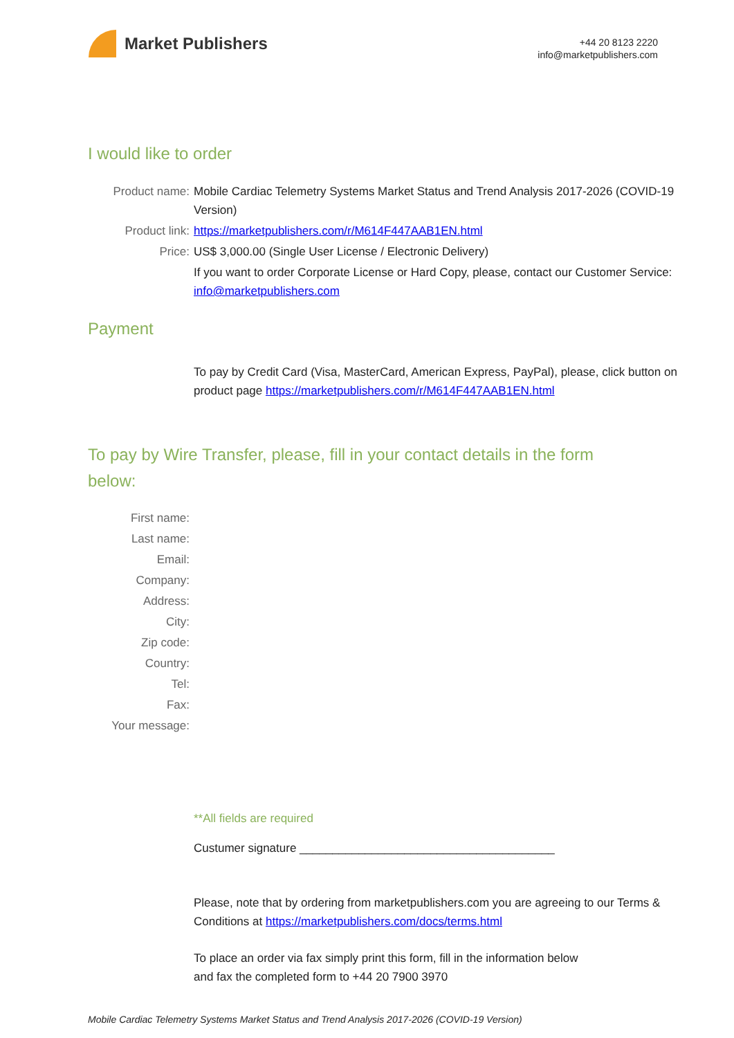Market Publishers
+44 20 8123 2220
info@marketpublishers.com
I would like to order
Product name: Mobile Cardiac Telemetry Systems Market Status and Trend Analysis 2017-2026 (COVID-19 Version)
Product link: https://marketpublishers.com/r/M614F447AAB1EN.html
Price: US$ 3,000.00 (Single User License / Electronic Delivery)
If you want to order Corporate License or Hard Copy, please, contact our Customer Service:
info@marketpublishers.com
Payment
To pay by Credit Card (Visa, MasterCard, American Express, PayPal), please, click button on product page https://marketpublishers.com/r/M614F447AAB1EN.html
To pay by Wire Transfer, please, fill in your contact details in the form below:
First name:
Last name:
Email:
Company:
Address:
City:
Zip code:
Country:
Tel:
Fax:
Your message:
**All fields are required
Custumer signature _______________________________________
Please, note that by ordering from marketpublishers.com you are agreeing to our Terms & Conditions at https://marketpublishers.com/docs/terms.html
To place an order via fax simply print this form, fill in the information below
and fax the completed form to +44 20 7900 3970
Mobile Cardiac Telemetry Systems Market Status and Trend Analysis 2017-2026 (COVID-19 Version)